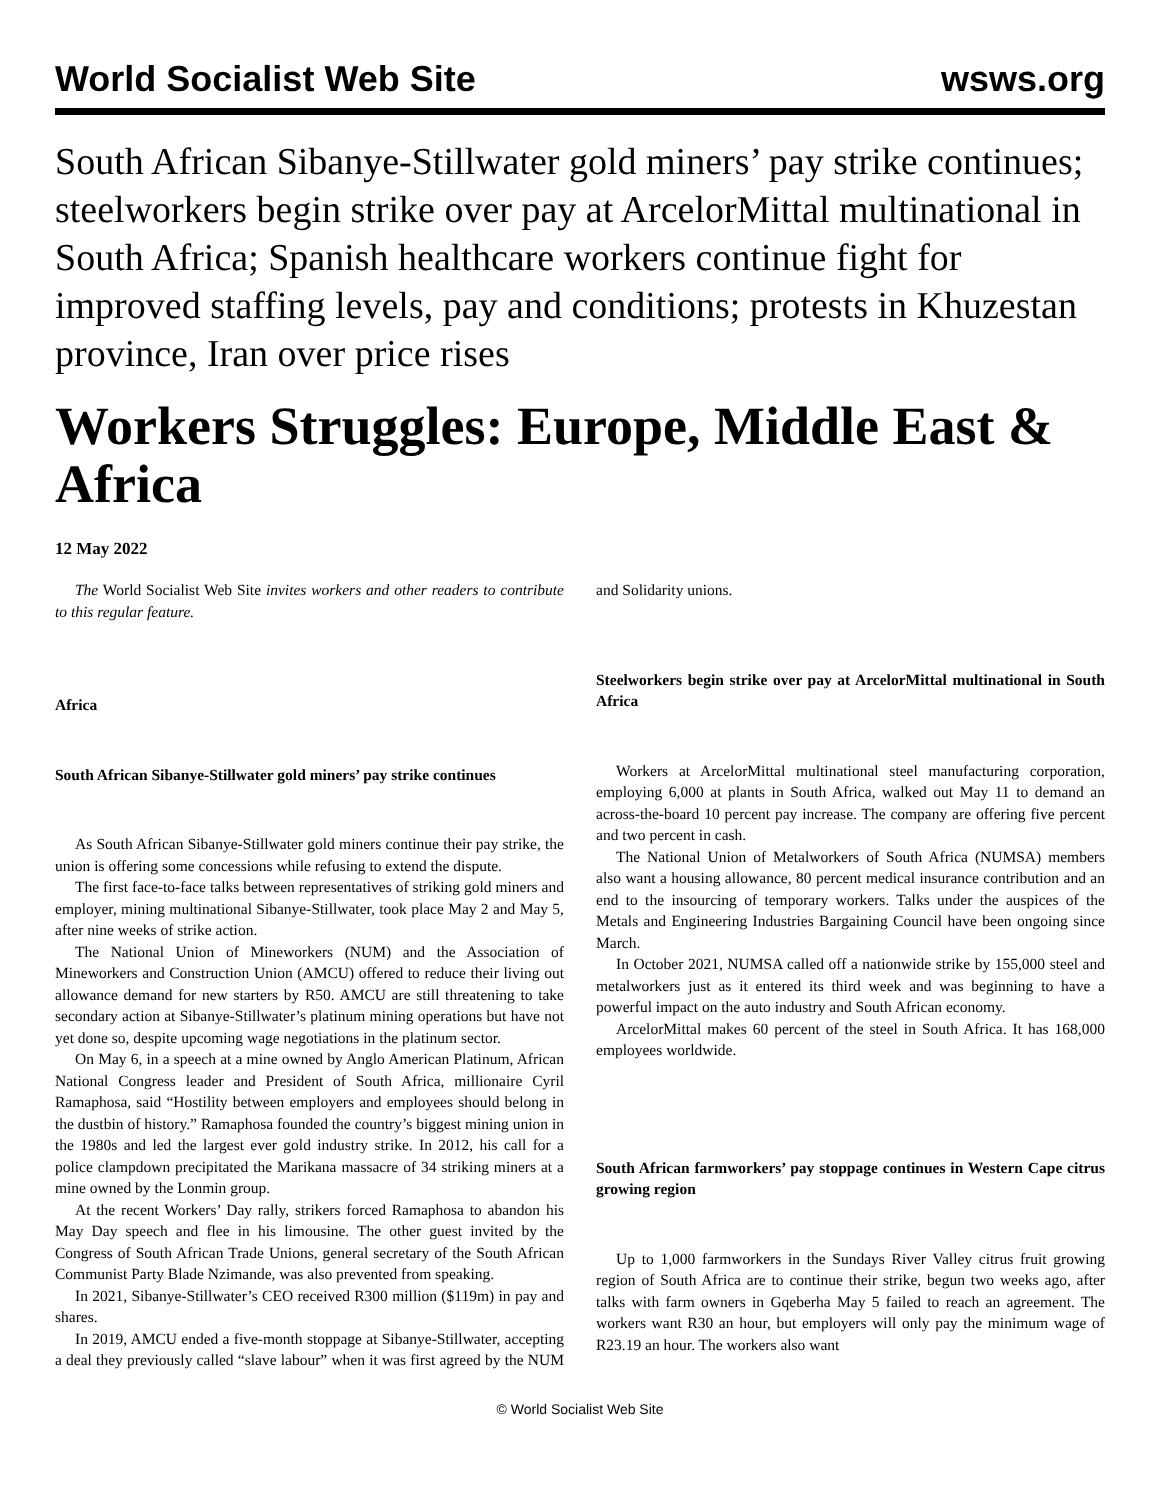World Socialist Web Site wsws.org
South African Sibanye-Stillwater gold miners’ pay strike continues; steelworkers begin strike over pay at ArcelorMittal multinational in South Africa; Spanish healthcare workers continue fight for improved staffing levels, pay and conditions; protests in Khuzestan province, Iran over price rises
Workers Struggles: Europe, Middle East & Africa
12 May 2022
The World Socialist Web Site invites workers and other readers to contribute to this regular feature.
Africa
South African Sibanye-Stillwater gold miners’ pay strike continues
As South African Sibanye-Stillwater gold miners continue their pay strike, the union is offering some concessions while refusing to extend the dispute.
The first face-to-face talks between representatives of striking gold miners and employer, mining multinational Sibanye-Stillwater, took place May 2 and May 5, after nine weeks of strike action.
The National Union of Mineworkers (NUM) and the Association of Mineworkers and Construction Union (AMCU) offered to reduce their living out allowance demand for new starters by R50. AMCU are still threatening to take secondary action at Sibanye-Stillwater’s platinum mining operations but have not yet done so, despite upcoming wage negotiations in the platinum sector.
On May 6, in a speech at a mine owned by Anglo American Platinum, African National Congress leader and President of South Africa, millionaire Cyril Ramaphosa, said “Hostility between employers and employees should belong in the dustbin of history.” Ramaphosa founded the country’s biggest mining union in the 1980s and led the largest ever gold industry strike. In 2012, his call for a police clampdown precipitated the Marikana massacre of 34 striking miners at a mine owned by the Lonmin group.
At the recent Workers’ Day rally, strikers forced Ramaphosa to abandon his May Day speech and flee in his limousine. The other guest invited by the Congress of South African Trade Unions, general secretary of the South African Communist Party Blade Nzimande, was also prevented from speaking.
In 2021, Sibanye-Stillwater’s CEO received R300 million ($119m) in pay and shares.
In 2019, AMCU ended a five-month stoppage at Sibanye-Stillwater, accepting a deal they previously called “slave labour” when it was first agreed by the NUM and Solidarity unions.
Steelworkers begin strike over pay at ArcelorMittal multinational in South Africa
Workers at ArcelorMittal multinational steel manufacturing corporation, employing 6,000 at plants in South Africa, walked out May 11 to demand an across-the-board 10 percent pay increase. The company are offering five percent and two percent in cash.
The National Union of Metalworkers of South Africa (NUMSA) members also want a housing allowance, 80 percent medical insurance contribution and an end to the insourcing of temporary workers. Talks under the auspices of the Metals and Engineering Industries Bargaining Council have been ongoing since March.
In October 2021, NUMSA called off a nationwide strike by 155,000 steel and metalworkers just as it entered its third week and was beginning to have a powerful impact on the auto industry and South African economy.
ArcelorMittal makes 60 percent of the steel in South Africa. It has 168,000 employees worldwide.
South African farmworkers’ pay stoppage continues in Western Cape citrus growing region
Up to 1,000 farmworkers in the Sundays River Valley citrus fruit growing region of South Africa are to continue their strike, begun two weeks ago, after talks with farm owners in Gqeberha May 5 failed to reach an agreement. The workers want R30 an hour, but employers will only pay the minimum wage of R23.19 an hour. The workers also want
© World Socialist Web Site